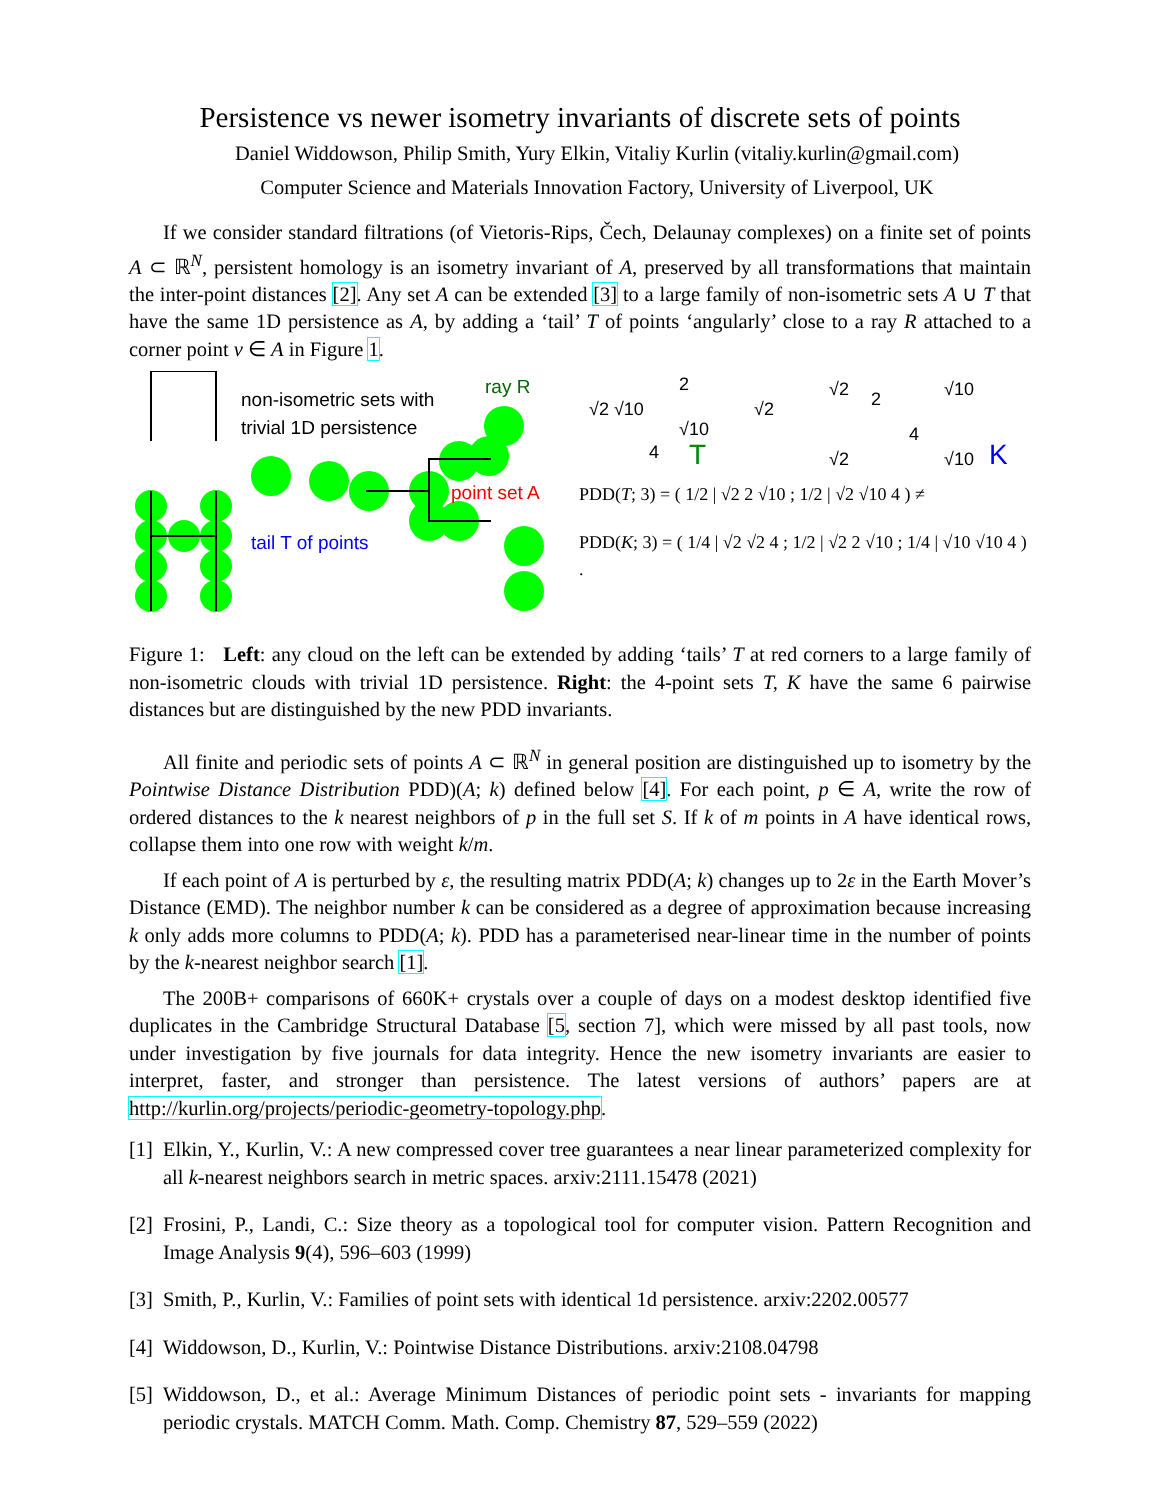Persistence vs newer isometry invariants of discrete sets of points
Daniel Widdowson, Philip Smith, Yury Elkin, Vitaliy Kurlin (vitaliy.kurlin@gmail.com)
Computer Science and Materials Innovation Factory, University of Liverpool, UK
If we consider standard filtrations (of Vietoris-Rips, Čech, Delaunay complexes) on a finite set of points A ⊂ ℝ<sup>N</sup>, persistent homology is an isometry invariant of A, preserved by all transformations that maintain the inter-point distances [2]. Any set A can be extended [3] to a large family of non-isometric sets A ∪ T that have the same 1D persistence as A, by adding a ‘tail’ T of points ‘angularly’ close to a ray R attached to a corner point v ∈ A in Figure 1.
non-isometric sets with
trivial 1D persistence
ray R
point set A
tail T of points
2
√2 √10
√10
√2
4 T
√2 2 √10
4
√2 √10 K
PDD(T; 3) = ( 1/2 | √2 2 √10 ; 1/2 | √2 √10 4 ) ≠
PDD(K; 3) = ( 1/4 | √2 √2 4 ; 1/2 | √2 2 √10 ; 1/4 | √10 √10 4 ) .
Figure 1: Left: any cloud on the left can be extended by adding ‘tails’ T at red corners to a large family of non-isometric clouds with trivial 1D persistence. Right: the 4-point sets T, K have the same 6 pairwise distances but are distinguished by the new PDD invariants.
All finite and periodic sets of points A ⊂ ℝ<sup>N</sup> in general position are distinguished up to isometry by the Pointwise Distance Distribution PDD)(A; k) defined below [4]. For each point, p ∈ A, write the row of ordered distances to the k nearest neighbors of p in the full set S. If k of m points in A have identical rows, collapse them into one row with weight k/m.
If each point of A is perturbed by ε, the resulting matrix PDD(A; k) changes up to 2ε in the Earth Mover’s Distance (EMD). The neighbor number k can be considered as a degree of approximation because increasing k only adds more columns to PDD(A; k). PDD has a parameterised near-linear time in the number of points by the k-nearest neighbor search [1].
The 200B+ comparisons of 660K+ crystals over a couple of days on a modest desktop identified five duplicates in the Cambridge Structural Database [5, section 7], which were missed by all past tools, now under investigation by five journals for data integrity. Hence the new isometry invariants are easier to interpret, faster, and stronger than persistence. The latest versions of authors’ papers are at http://kurlin.org/projects/periodic-geometry-topology.php.
[1] Elkin, Y., Kurlin, V.: A new compressed cover tree guarantees a near linear parameterized complexity for all k-nearest neighbors search in metric spaces. arxiv:2111.15478 (2021)
[2] Frosini, P., Landi, C.: Size theory as a topological tool for computer vision. Pattern Recognition and Image Analysis 9(4), 596–603 (1999)
[3] Smith, P., Kurlin, V.: Families of point sets with identical 1d persistence. arxiv:2202.00577
[4] Widdowson, D., Kurlin, V.: Pointwise Distance Distributions. arxiv:2108.04798
[5] Widdowson, D., et al.: Average Minimum Distances of periodic point sets - invariants for mapping periodic crystals. MATCH Comm. Math. Comp. Chemistry 87, 529–559 (2022)